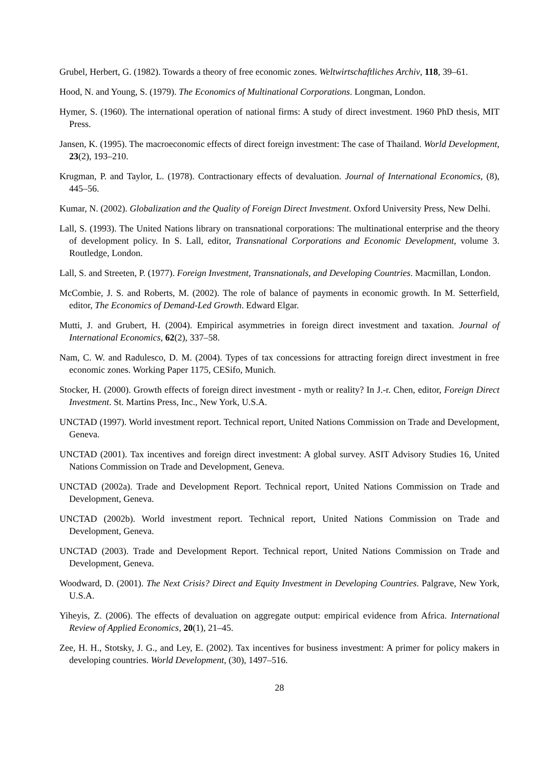Grubel, Herbert, G. (1982). Towards a theory of free economic zones. Weltwirtschaftliches Archiv, 118, 39–61.
Hood, N. and Young, S. (1979). The Economics of Multinational Corporations. Longman, London.
Hymer, S. (1960). The international operation of national firms: A study of direct investment. 1960 PhD thesis, MIT Press.
Jansen, K. (1995). The macroeconomic effects of direct foreign investment: The case of Thailand. World Development, 23(2), 193–210.
Krugman, P. and Taylor, L. (1978). Contractionary effects of devaluation. Journal of International Economics, (8), 445–56.
Kumar, N. (2002). Globalization and the Quality of Foreign Direct Investment. Oxford University Press, New Delhi.
Lall, S. (1993). The United Nations library on transnational corporations: The multinational enterprise and the theory of development policy. In S. Lall, editor, Transnational Corporations and Economic Development, volume 3. Routledge, London.
Lall, S. and Streeten, P. (1977). Foreign Investment, Transnationals, and Developing Countries. Macmillan, London.
McCombie, J. S. and Roberts, M. (2002). The role of balance of payments in economic growth. In M. Setterfield, editor, The Economics of Demand-Led Growth. Edward Elgar.
Mutti, J. and Grubert, H. (2004). Empirical asymmetries in foreign direct investment and taxation. Journal of International Economics, 62(2), 337–58.
Nam, C. W. and Radulesco, D. M. (2004). Types of tax concessions for attracting foreign direct investment in free economic zones. Working Paper 1175, CESifo, Munich.
Stocker, H. (2000). Growth effects of foreign direct investment - myth or reality? In J.-r. Chen, editor, Foreign Direct Investment. St. Martins Press, Inc., New York, U.S.A.
UNCTAD (1997). World investment report. Technical report, United Nations Commission on Trade and Development, Geneva.
UNCTAD (2001). Tax incentives and foreign direct investment: A global survey. ASIT Advisory Studies 16, United Nations Commission on Trade and Development, Geneva.
UNCTAD (2002a). Trade and Development Report. Technical report, United Nations Commission on Trade and Development, Geneva.
UNCTAD (2002b). World investment report. Technical report, United Nations Commission on Trade and Development, Geneva.
UNCTAD (2003). Trade and Development Report. Technical report, United Nations Commission on Trade and Development, Geneva.
Woodward, D. (2001). The Next Crisis? Direct and Equity Investment in Developing Countries. Palgrave, New York, U.S.A.
Yiheyis, Z. (2006). The effects of devaluation on aggregate output: empirical evidence from Africa. International Review of Applied Economics, 20(1), 21–45.
Zee, H. H., Stotsky, J. G., and Ley, E. (2002). Tax incentives for business investment: A primer for policy makers in developing countries. World Development, (30), 1497–516.
28